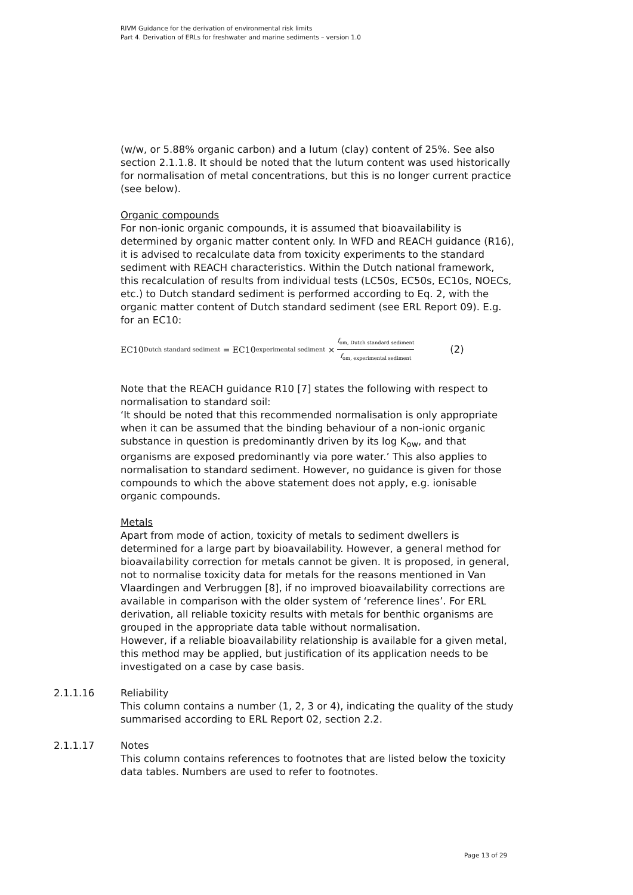RIVM Guidance for the derivation of environmental risk limits
Part 4. Derivation of ERLs for freshwater and marine sediments – version 1.0
(w/w, or 5.88% organic carbon) and a lutum (clay) content of 25%. See also section 2.1.1.8. It should be noted that the lutum content was used historically for normalisation of metal concentrations, but this is no longer current practice (see below).
Organic compounds
For non-ionic organic compounds, it is assumed that bioavailability is determined by organic matter content only. In WFD and REACH guidance (R16), it is advised to recalculate data from toxicity experiments to the standard sediment with REACH characteristics. Within the Dutch national framework, this recalculation of results from individual tests (LC50s, EC50s, EC10s, NOECs, etc.) to Dutch standard sediment is performed according to Eq. 2, with the organic matter content of Dutch standard sediment (see ERL Report 09). E.g. for an EC10:
EC10<sub>Dutch standard sediment</sub> = EC10<sub>experimental sediment</sub> × f<sub>om, Dutch standard sediment</sub> f<sub>om, experimental sediment</sub> (2)
Note that the REACH guidance R10 [7] states the following with respect to normalisation to standard soil:
‘It should be noted that this recommended normalisation is only appropriate when it can be assumed that the binding behaviour of a non-ionic organic substance in question is predominantly driven by its log K<sub>ow</sub>, and that organisms are exposed predominantly via pore water.’ This also applies to normalisation to standard sediment. However, no guidance is given for those compounds to which the above statement does not apply, e.g. ionisable organic compounds.
Metals
Apart from mode of action, toxicity of metals to sediment dwellers is determined for a large part by bioavailability. However, a general method for bioavailability correction for metals cannot be given. It is proposed, in general, not to normalise toxicity data for metals for the reasons mentioned in Van Vlaardingen and Verbruggen [8], if no improved bioavailability corrections are available in comparison with the older system of ‘reference lines’. For ERL derivation, all reliable toxicity results with metals for benthic organisms are grouped in the appropriate data table without normalisation.
However, if a reliable bioavailability relationship is available for a given metal, this method may be applied, but justification of its application needs to be investigated on a case by case basis.
2.1.1.16
Reliability
This column contains a number (1, 2, 3 or 4), indicating the quality of the study summarised according to ERL Report 02, section 2.2.
2.1.1.17
Notes
This column contains references to footnotes that are listed below the toxicity data tables. Numbers are used to refer to footnotes.
Page 13 of 29